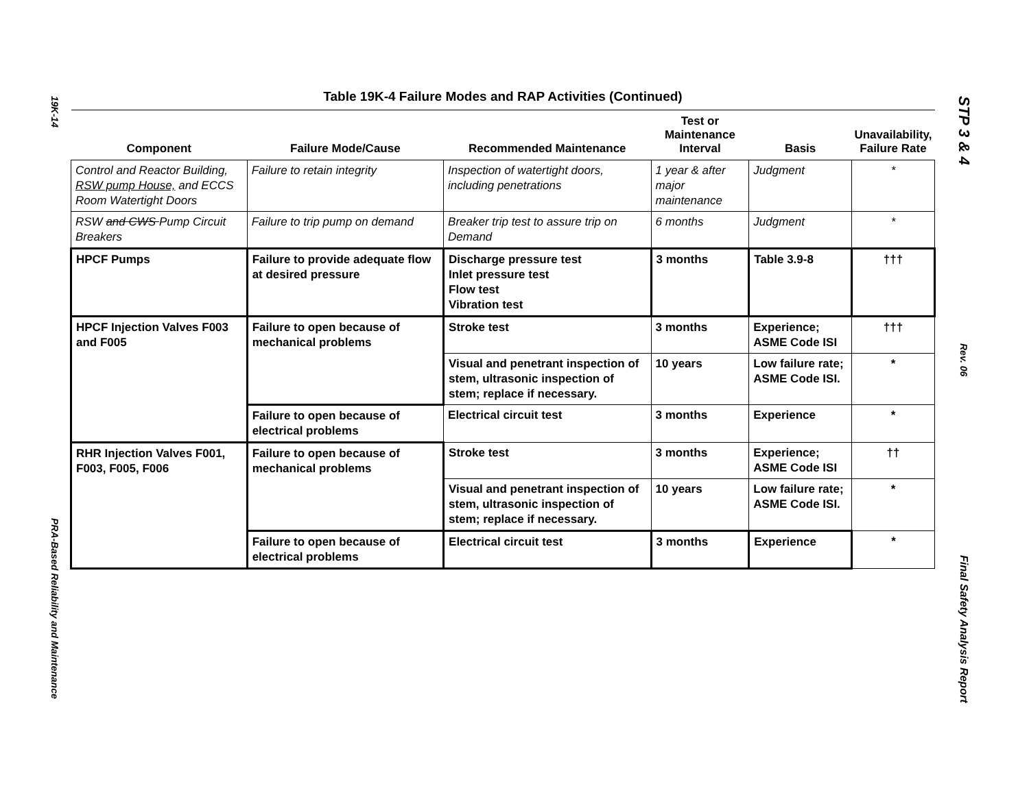19K-14
PRA-Based Reliability and Maintenance
Table 19K-4 Failure Modes and RAP Activities (Continued)
| Component | Failure Mode/Cause | Recommended Maintenance | Test or Maintenance Interval | Basis | Unavailability, Failure Rate |
| --- | --- | --- | --- | --- | --- |
| Control and Reactor Building, RSW pump House, and ECCS Room Watertight Doors | Failure to retain integrity | Inspection of watertight doors, including penetrations | 1 year & after major maintenance | Judgment | * |
| RSW and CWS Pump Circuit Breakers | Failure to trip pump on demand | Breaker trip test to assure trip on Demand | 6 months | Judgment | * |
| HPCF Pumps | Failure to provide adequate flow at desired pressure | Discharge pressure test Inlet pressure test Flow test Vibration test | 3 months | Table 3.9-8 | ††† |
| HPCF Injection Valves F003 and F005 | Failure to open because of mechanical problems | Stroke test | 3 months | Experience; ASME Code ISI | ††† |
| | | Visual and penetrant inspection of stem, ultrasonic inspection of stem; replace if necessary. | 10 years | Low failure rate; ASME Code ISI. | * |
| | Failure to open because of electrical problems | Electrical circuit test | 3 months | Experience | * |
| RHR Injection Valves F001, F003, F005, F006 | Failure to open because of mechanical problems | Stroke test | 3 months | Experience; ASME Code ISI | †† |
| | | Visual and penetrant inspection of stem, ultrasonic inspection of stem; replace if necessary. | 10 years | Low failure rate; ASME Code ISI. | * |
| | Failure to open because of electrical problems | Electrical circuit test | 3 months | Experience | * |
STP 3 & 4
Rev. 06
Final Safety Analysis Report